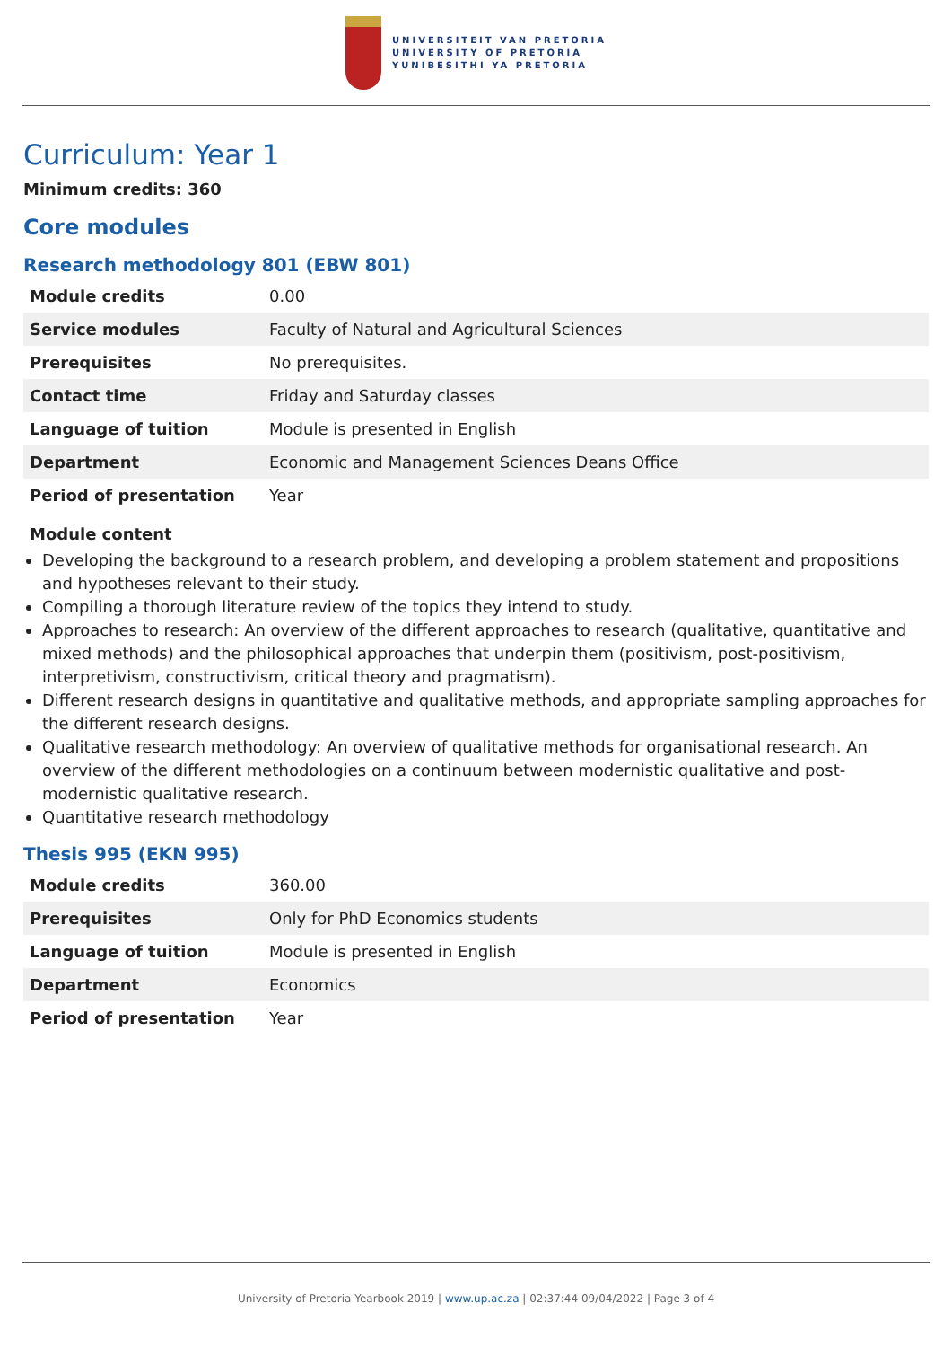UNIVERSITEIT VAN PRETORIA
UNIVERSITY OF PRETORIA
YUNIBESITHI YA PRETORIA
Curriculum: Year 1
Minimum credits: 360
Core modules
Research methodology 801 (EBW 801)
| Module credits | 0.00 |
| Service modules | Faculty of Natural and Agricultural Sciences |
| Prerequisites | No prerequisites. |
| Contact time | Friday and Saturday classes |
| Language of tuition | Module is presented in English |
| Department | Economic and Management Sciences Deans Office |
| Period of presentation | Year |
Module content
Developing the background to a research problem, and developing a problem statement and propositions and hypotheses relevant to their study.
Compiling a thorough literature review of the topics they intend to study.
Approaches to research: An overview of the different approaches to research (qualitative, quantitative and mixed methods) and the philosophical approaches that underpin them (positivism, post-positivism, interpretivism, constructivism, critical theory and pragmatism).
Different research designs in quantitative and qualitative methods, and appropriate sampling approaches for the different research designs.
Qualitative research methodology: An overview of qualitative methods for organisational research. An overview of the different methodologies on a continuum between modernistic qualitative and post-modernistic qualitative research.
Quantitative research methodology
Thesis 995 (EKN 995)
| Module credits | 360.00 |
| Prerequisites | Only for PhD Economics students |
| Language of tuition | Module is presented in English |
| Department | Economics |
| Period of presentation | Year |
University of Pretoria Yearbook 2019 | www.up.ac.za | 02:37:44 09/04/2022 | Page 3 of 4